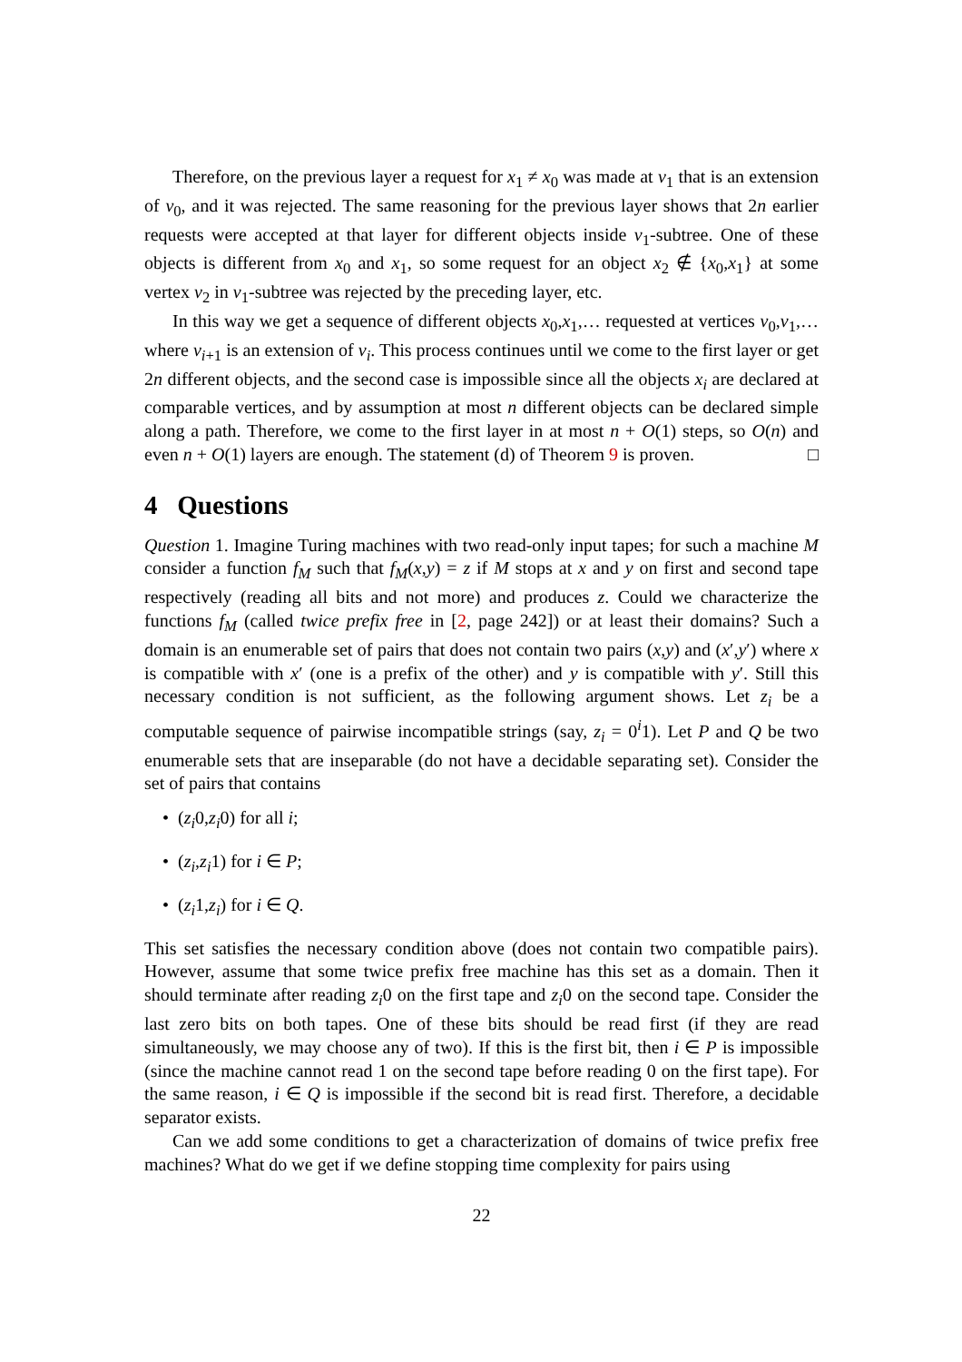Therefore, on the previous layer a request for x<sub>1</sub> ≠ x<sub>0</sub> was made at v<sub>1</sub> that is an extension of v<sub>0</sub>, and it was rejected. The same reasoning for the previous layer shows that 2n earlier requests were accepted at that layer for different objects inside v<sub>1</sub>-subtree. One of these objects is different from x<sub>0</sub> and x<sub>1</sub>, so some request for an object x<sub>2</sub> ∉ {x<sub>0</sub>,x<sub>1</sub>} at some vertex v<sub>2</sub> in v<sub>1</sub>-subtree was rejected by the preceding layer, etc.
In this way we get a sequence of different objects x<sub>0</sub>,x<sub>1</sub>,… requested at vertices v<sub>0</sub>,v<sub>1</sub>,… where v<sub>i+1</sub> is an extension of v<sub>i</sub>. This process continues until we come to the first layer or get 2n different objects, and the second case is impossible since all the objects x<sub>i</sub> are declared at comparable vertices, and by assumption at most n different objects can be declared simple along a path. Therefore, we come to the first layer in at most n + O(1) steps, so O(n) and even n + O(1) layers are enough. The statement (d) of Theorem 9 is proven. □
4 Questions
Question 1. Imagine Turing machines with two read-only input tapes; for such a machine M consider a function f<sub>M</sub> such that f<sub>M</sub>(x,y) = z if M stops at x and y on first and second tape respectively (reading all bits and not more) and produces z. Could we characterize the functions f<sub>M</sub> (called twice prefix free in [2, page 242]) or at least their domains? Such a domain is an enumerable set of pairs that does not contain two pairs (x,y) and (x′,y′) where x is compatible with x′ (one is a prefix of the other) and y is compatible with y′. Still this necessary condition is not sufficient, as the following argument shows. Let z<sub>i</sub> be a computable sequence of pairwise incompatible strings (say, z<sub>i</sub> = 0<sup>i</sup>1). Let P and Q be two enumerable sets that are inseparable (do not have a decidable separating set). Consider the set of pairs that contains
• (z<sub>i</sub>0,z<sub>i</sub>0) for all i;
• (z<sub>i</sub>,z<sub>i</sub>1) for i ∈ P;
• (z<sub>i</sub>1,z<sub>i</sub>) for i ∈ Q.
This set satisfies the necessary condition above (does not contain two compatible pairs). However, assume that some twice prefix free machine has this set as a domain. Then it should terminate after reading z<sub>i</sub>0 on the first tape and z<sub>i</sub>0 on the second tape. Consider the last zero bits on both tapes. One of these bits should be read first (if they are read simultaneously, we may choose any of two). If this is the first bit, then i ∈ P is impossible (since the machine cannot read 1 on the second tape before reading 0 on the first tape). For the same reason, i ∈ Q is impossible if the second bit is read first. Therefore, a decidable separator exists.
Can we add some conditions to get a characterization of domains of twice prefix free machines? What do we get if we define stopping time complexity for pairs using
22